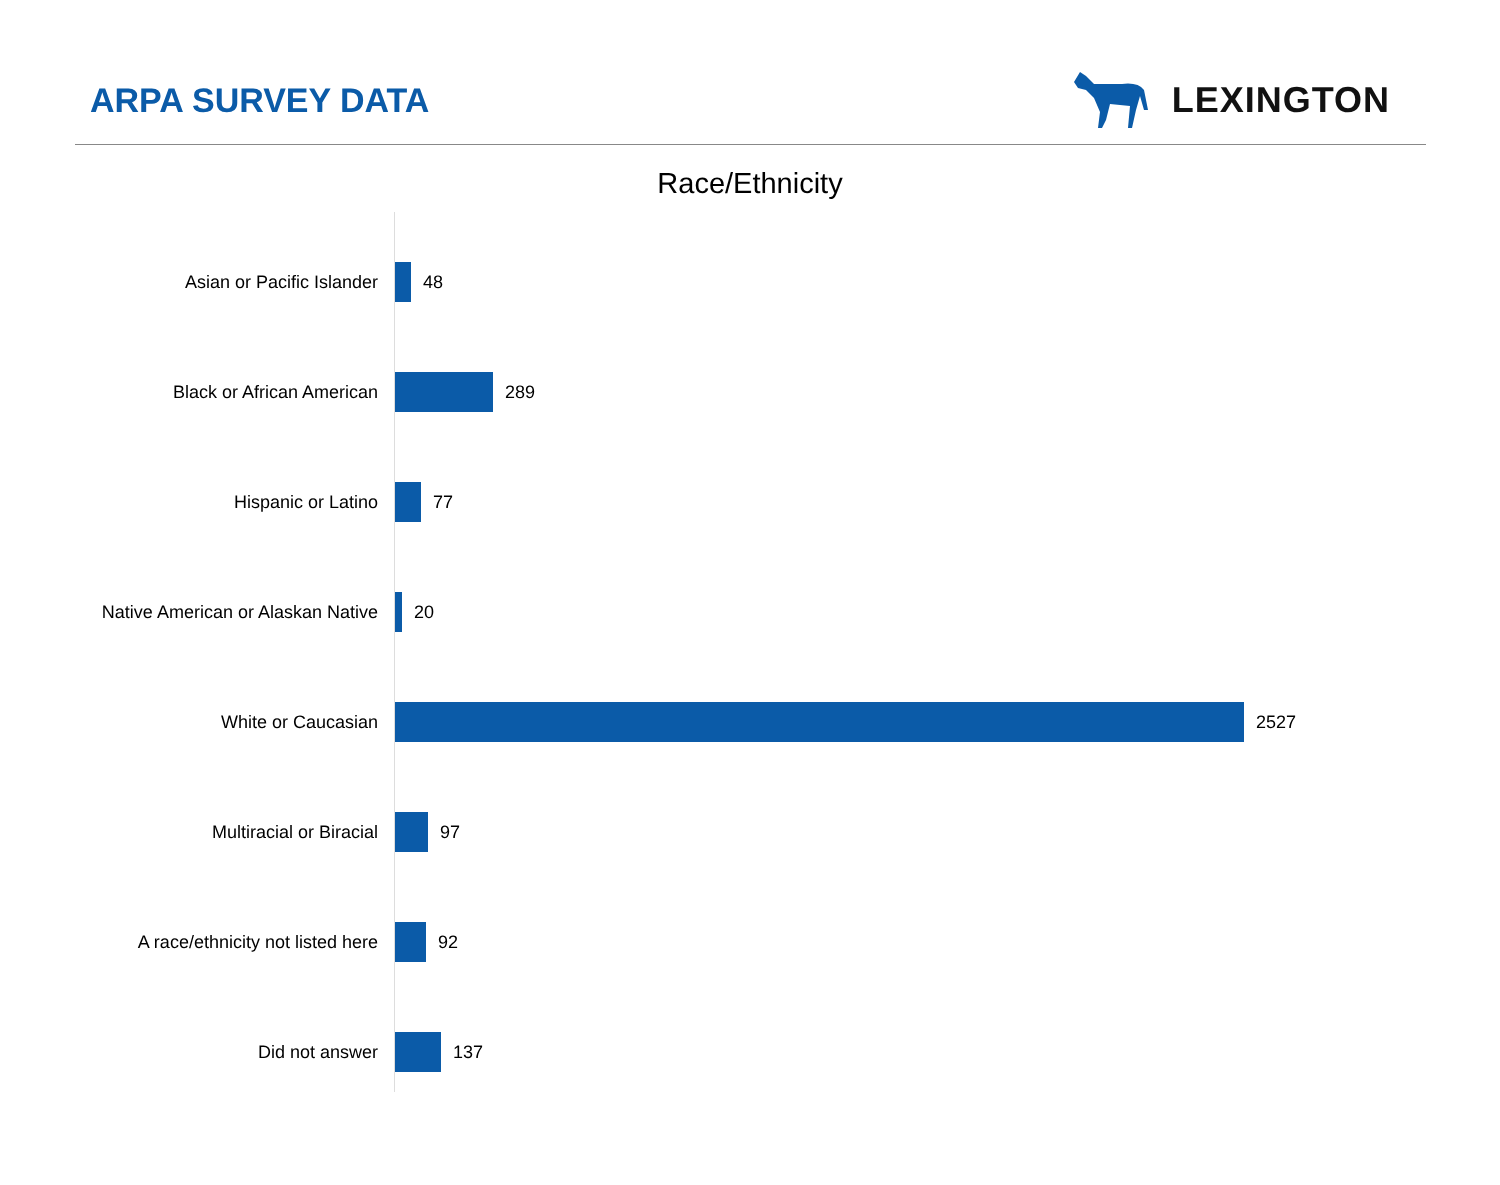ARPA SURVEY DATA LEXINGTON
Race/Ethnicity
Asian or Pacific Islander 48
Black or African American 289
Hispanic or Latino 77
Native American or Alaskan Native 20
White or Caucasian 2527
Multiracial or Biracial 97
A race/ethnicity not listed here 92
Did not answer 137